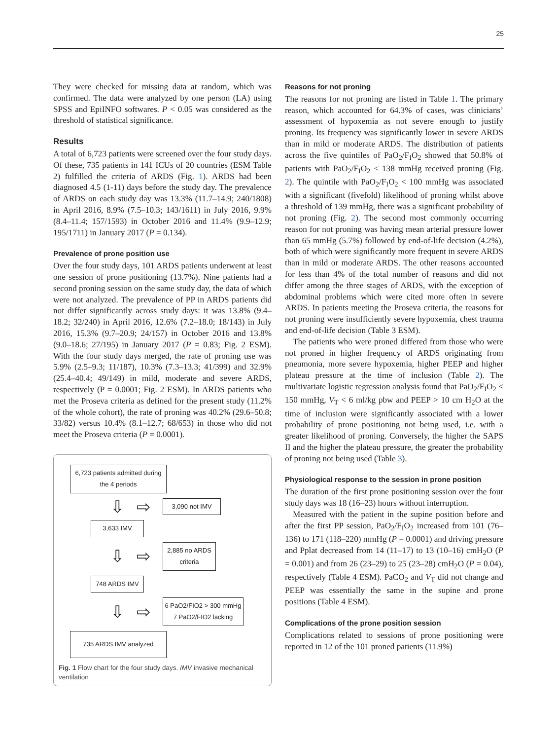25
They were checked for missing data at random, which was confirmed. The data were analyzed by one person (LA) using SPSS and EpiINFO softwares. P < 0.05 was considered as the threshold of statistical significance.
Results
A total of 6,723 patients were screened over the four study days. Of these, 735 patients in 141 ICUs of 20 countries (ESM Table 2) fulfilled the criteria of ARDS (Fig. 1). ARDS had been diagnosed 4.5 (1-11) days before the study day. The prevalence of ARDS on each study day was 13.3% (11.7–14.9; 240/1808) in April 2016, 8.9% (7.5–10.3; 143/1611) in July 2016, 9.9% (8.4–11.4; 157/1593) in October 2016 and 11.4% (9.9–12.9; 195/1711) in January 2017 (P = 0.134).
Prevalence of prone position use
Over the four study days, 101 ARDS patients underwent at least one session of prone positioning (13.7%). Nine patients had a second proning session on the same study day, the data of which were not analyzed. The prevalence of PP in ARDS patients did not differ significantly across study days: it was 13.8% (9.4–18.2; 32/240) in April 2016, 12.6% (7.2–18.0; 18/143) in July 2016, 15.3% (9.7–20.9; 24/157) in October 2016 and 13.8% (9.0–18.6; 27/195) in January 2017 (P = 0.83; Fig. 2 ESM). With the four study days merged, the rate of proning use was 5.9% (2.5–9.3; 11/187), 10.3% (7.3–13.3; 41/399) and 32.9% (25.4–40.4; 49/149) in mild, moderate and severe ARDS, respectively (P = 0.0001; Fig. 2 ESM). In ARDS patients who met the Proseva criteria as defined for the present study (11.2% of the whole cohort), the rate of proning was 40.2% (29.6–50.8; 33/82) versus 10.4% (8.1–12.7; 68/653) in those who did not meet the Proseva criteria (P = 0.0001).
6,723 patients admitted during the 4 periods
⇩ ⇨
3,090 not IMV
3,633 IMV
⇩ ⇨
2,885 no ARDS criteria
748 ARDS IMV
⇩ ⇨
6 PaO2/FIO2 > 300 mmHg
7 PaO2/FIO2 lacking
735 ARDS IMV analyzed
Fig. 1 Flow chart for the four study days. IMV invasive mechanical ventilation
Reasons for not proning
The reasons for not proning are listed in Table 1. The primary reason, which accounted for 64.3% of cases, was clinicians’ assessment of hypoxemia as not severe enough to justify proning. Its frequency was significantly lower in severe ARDS than in mild or moderate ARDS. The distribution of patients across the five quintiles of PaO<sub>2</sub>/F<sub>I</sub>O<sub>2</sub> showed that 50.8% of patients with PaO<sub>2</sub>/F<sub>I</sub>O<sub>2</sub> < 138 mmHg received proning (Fig. 2). The quintile with PaO<sub>2</sub>/F<sub>I</sub>O<sub>2</sub> < 100 mmHg was associated with a significant (fivefold) likelihood of proning whilst above a threshold of 139 mmHg, there was a significant probability of not proning (Fig. 2). The second most commonly occurring reason for not proning was having mean arterial pressure lower than 65 mmHg (5.7%) followed by end-of-life decision (4.2%), both of which were significantly more frequent in severe ARDS than in mild or moderate ARDS. The other reasons accounted for less than 4% of the total number of reasons and did not differ among the three stages of ARDS, with the exception of abdominal problems which were cited more often in severe ARDS. In patients meeting the Proseva criteria, the reasons for not proning were insufficiently severe hypoxemia, chest trauma and end-of-life decision (Table 3 ESM).
The patients who were proned differed from those who were not proned in higher frequency of ARDS originating from pneumonia, more severe hypoxemia, higher PEEP and higher plateau pressure at the time of inclusion (Table 2). The multivariate logistic regression analysis found that PaO<sub>2</sub>/F<sub>I</sub>O<sub>2</sub> < 150 mmHg, V<sub>T</sub> < 6 ml/kg pbw and PEEP > 10 cm H<sub>2</sub>O at the time of inclusion were significantly associated with a lower probability of prone positioning not being used, i.e. with a greater likelihood of proning. Conversely, the higher the SAPS II and the higher the plateau pressure, the greater the probability of proning not being used (Table 3).
Physiological response to the session in prone position
The duration of the first prone positioning session over the four study days was 18 (16–23) hours without interruption.
Measured with the patient in the supine position before and after the first PP session, PaO<sub>2</sub>/F<sub>I</sub>O<sub>2</sub> increased from 101 (76–136) to 171 (118–220) mmHg (P = 0.0001) and driving pressure and Pplat decreased from 14 (11–17) to 13 (10–16) cmH<sub>2</sub>O (P = 0.001) and from 26 (23–29) to 25 (23–28) cmH<sub>2</sub>O (P = 0.04), respectively (Table 4 ESM). PaCO<sub>2</sub> and V<sub>T</sub> did not change and PEEP was essentially the same in the supine and prone positions (Table 4 ESM).
Complications of the prone position session
Complications related to sessions of prone positioning were reported in 12 of the 101 proned patients (11.9%)